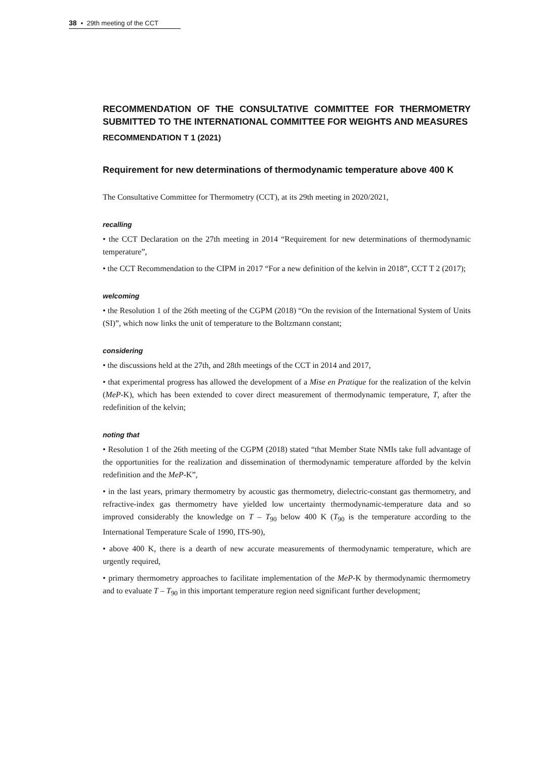38 ▪ 29th meeting of the CCT
RECOMMENDATION OF THE CONSULTATIVE COMMITTEE FOR THERMOMETRY SUBMITTED TO THE INTERNATIONAL COMMITTEE FOR WEIGHTS AND MEASURES
RECOMMENDATION T 1 (2021)
Requirement for new determinations of thermodynamic temperature above 400 K
The Consultative Committee for Thermometry (CCT), at its 29th meeting in 2020/2021,
recalling
• the CCT Declaration on the 27th meeting in 2014 “Requirement for new determinations of thermodynamic temperature”,
• the CCT Recommendation to the CIPM in 2017 “For a new definition of the kelvin in 2018”, CCT T 2 (2017);
welcoming
• the Resolution 1 of the 26th meeting of the CGPM (2018) “On the revision of the International System of Units (SI)”, which now links the unit of temperature to the Boltzmann constant;
considering
• the discussions held at the 27th, and 28th meetings of the CCT in 2014 and 2017,
• that experimental progress has allowed the development of a Mise en Pratique for the realization of the kelvin (MeP-K), which has been extended to cover direct measurement of thermodynamic temperature, T, after the redefinition of the kelvin;
noting that
• Resolution 1 of the 26th meeting of the CGPM (2018) stated “that Member State NMIs take full advantage of the opportunities for the realization and dissemination of thermodynamic temperature afforded by the kelvin redefinition and the MeP-K”,
• in the last years, primary thermometry by acoustic gas thermometry, dielectric-constant gas thermometry, and refractive-index gas thermometry have yielded low uncertainty thermodynamic-temperature data and so improved considerably the knowledge on T – T<sub>90</sub> below 400 K (T<sub>90</sub> is the temperature according to the International Temperature Scale of 1990, ITS-90),
• above 400 K, there is a dearth of new accurate measurements of thermodynamic temperature, which are urgently required,
• primary thermometry approaches to facilitate implementation of the MeP-K by thermodynamic thermometry and to evaluate T – T<sub>90</sub> in this important temperature region need significant further development;